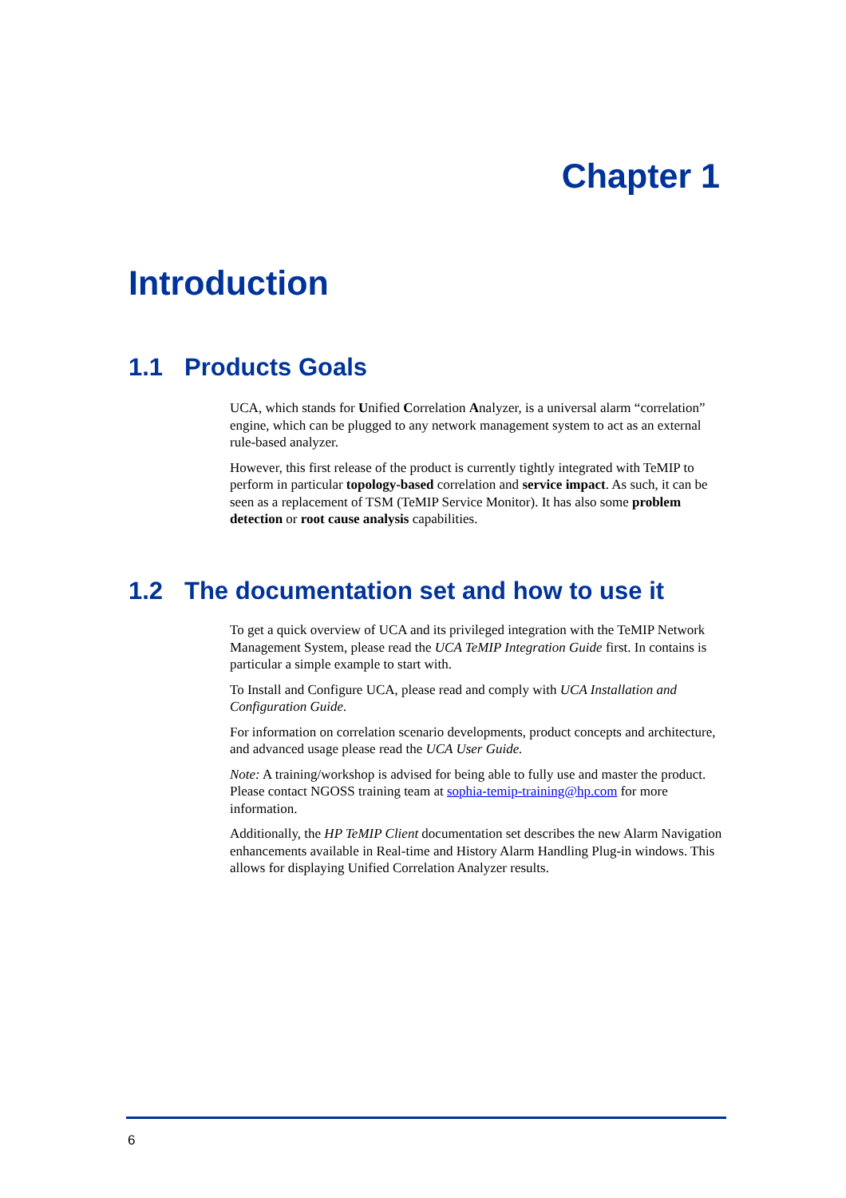Chapter 1
Introduction
1.1 Products Goals
UCA, which stands for Unified Correlation Analyzer, is a universal alarm “correlation” engine, which can be plugged to any network management system to act as an external rule-based analyzer.
However, this first release of the product is currently tightly integrated with TeMIP to perform in particular topology-based correlation and service impact. As such, it can be seen as a replacement of TSM (TeMIP Service Monitor). It has also some problem detection or root cause analysis capabilities.
1.2 The documentation set and how to use it
To get a quick overview of UCA and its privileged integration with the TeMIP Network Management System, please read the UCA TeMIP Integration Guide first. In contains is particular a simple example to start with.
To Install and Configure UCA, please read and comply with UCA Installation and Configuration Guide.
For information on correlation scenario developments, product concepts and architecture, and advanced usage please read the UCA User Guide.
Note: A training/workshop is advised for being able to fully use and master the product. Please contact NGOSS training team at sophia-temip-training@hp.com for more information.
Additionally, the HP TeMIP Client documentation set describes the new Alarm Navigation enhancements available in Real-time and History Alarm Handling Plug-in windows. This allows for displaying Unified Correlation Analyzer results.
6